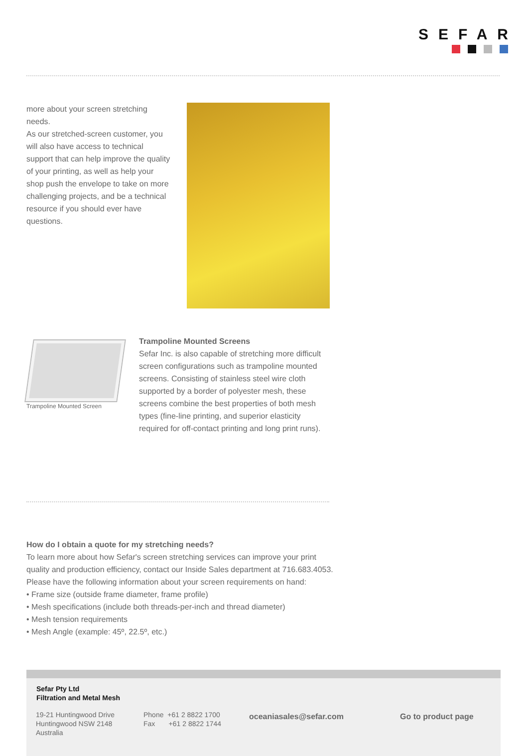SEFAR
more about your screen stretching needs.
As our stretched-screen customer, you will also have access to technical support that can help improve the quality of your printing, as well as help your shop push the envelope to take on more challenging projects, and be a technical resource if you should ever have questions.
Trampoline Mounted Screen
Trampoline Mounted Screens
Sefar Inc. is also capable of stretching more difficult screen configurations such as trampoline mounted screens. Consisting of stainless steel wire cloth supported by a border of polyester mesh, these screens combine the best properties of both mesh types (fine-line printing, and superior elasticity required for off-contact printing and long print runs).
How do I obtain a quote for my stretching needs?
To learn more about how Sefar's screen stretching services can improve your print quality and production efficiency, contact our Inside Sales department at 716.683.4053. Please have the following information about your screen requirements on hand:
• Frame size (outside frame diameter, frame profile)
• Mesh specifications (include both threads-per-inch and thread diameter)
• Mesh tension requirements
• Mesh Angle (example: 45º, 22.5º, etc.)
Sefar Pty Ltd
Filtration and Metal Mesh
19-21 Huntingwood Drive
Huntingwood NSW 2148
Australia
Phone +61 2 8822 1700
Fax +61 2 8822 1744
oceaniasales@sefar.com Go to product page